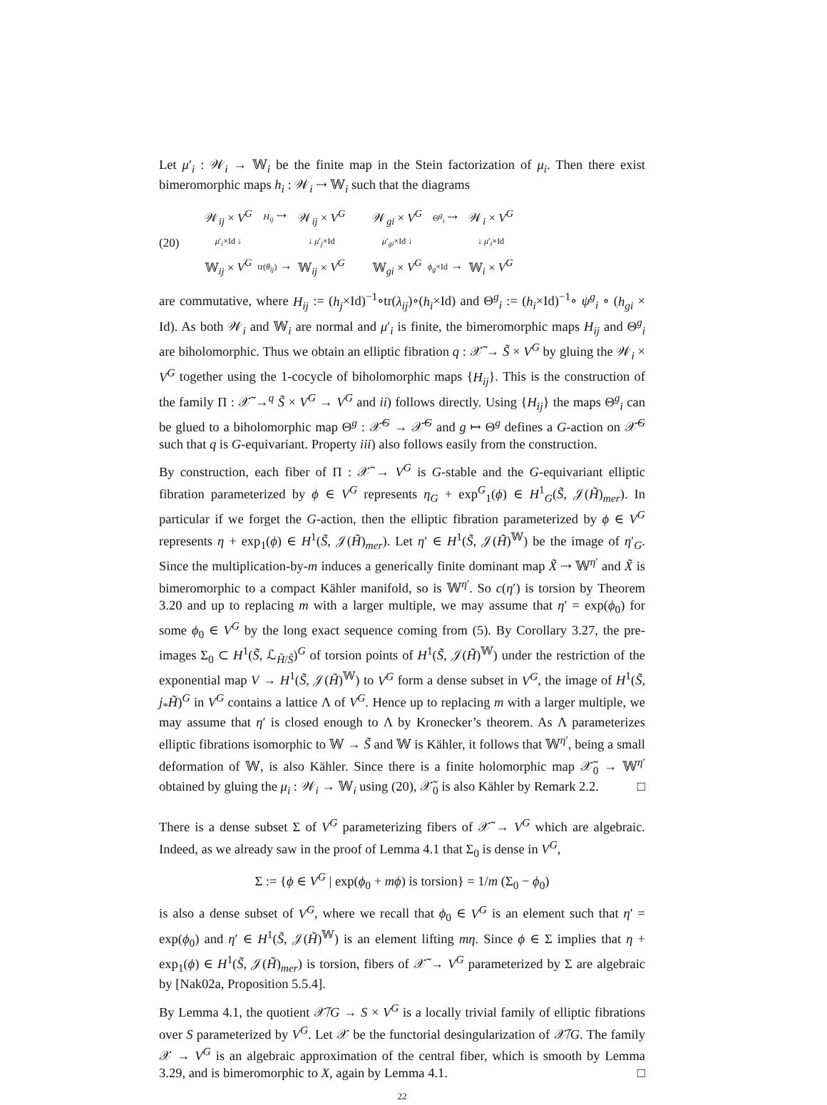Let μ′<sub>i</sub> : 𝒲<sub>i</sub> → 𝕎<sub>i</sub> be the finite map in the Stein factorization of μ<sub>i</sub>. Then there exist bimeromorphic maps h<sub>i</sub> : 𝒲<sub>i</sub> ⇢ 𝕎<sub>i</sub> such that the diagrams
(20)
| 𝒲<sub>ij</sub> × V<sup>G</sup> | H<sub>ij</sub> ⇢ | 𝒲<sub>ij</sub> × V<sup>G</sup> |
| μ ′<sub>i</sub>×Id ↓ | | ↓ μ ′<sub>j</sub>×Id |
| 𝕎<sub>ij</sub> × V<sup>G</sup> | tr( θ<sub>ij</sub> ) → | 𝕎<sub>ij</sub> × V<sup>G</sup> |
| 𝒲<sub>gi</sub> × V<sup>G</sup> | Θ<sup>g</sup><sub>i</sub> ⇢ | 𝒲<sub>i</sub> × V<sup>G</sup> |
| μ ′<sub>gi</sub>×Id ↓ | | ↓ μ ′<sub>i</sub>×Id |
| 𝕎<sub>gi</sub> × V<sup>G</sup> | ϕ<sub>g</sub> ×Id → | 𝕎<sub>i</sub> × V<sup>G</sup> |
are commutative, where H<sub>ij</sub> := (h<sub>j</sub>×Id)<sup>−1</sup>∘tr(λ<sub>ij</sub>)∘(h<sub>i</sub>×Id) and Θ<sup>g</sup><sub>i</sub> := (h<sub>i</sub>×Id)<sup>−1</sup>∘ ψ<sup>g</sup><sub>i</sub> ∘ (h<sub>gi</sub> × Id). As both 𝒲<sub>i</sub> and 𝕎<sub>i</sub> are normal and μ′<sub>i</sub> is finite, the bimeromorphic maps H<sub>ij</sub> and Θ<sup>g</sup><sub>i</sub> are biholomorphic. Thus we obtain an elliptic fibration q : 𝒳̃ → S̃ × V<sup>G</sup> by gluing the 𝒲<sub>i</sub> × V<sup>G</sup> together using the 1-cocycle of biholomorphic maps {H<sub>ij</sub>}. This is the construction of the family Π : 𝒳̃ →<sup>q</sup> S̃ × V<sup>G</sup> → V<sup>G</sup> and ii) follows directly. Using {H<sub>ij</sub>} the maps Θ<sup>g</sup><sub>i</sub> can be glued to a biholomorphic map Θ<sup>g</sup> : 𝒳̃<sup>G</sup> → 𝒳̃<sup>G</sup> and g ↦ Θ<sup>g</sup> defines a G-action on 𝒳̃<sup>G</sup> such that q is G-equivariant. Property iii) also follows easily from the construction.
By construction, each fiber of Π : 𝒳̃ → V<sup>G</sup> is G-stable and the G-equivariant elliptic fibration parameterized by ϕ ∈ V<sup>G</sup> represents η<sub>G</sub> + exp<sup>G</sup><sub>1</sub>(ϕ) ∈ H<sup>1</sup><sub>G</sub>(S̃, 𝒥(H̃)<sub>mer</sub>). In particular if we forget the G-action, then the elliptic fibration parameterized by ϕ ∈ V<sup>G</sup> represents η + exp<sub>1</sub>(ϕ) ∈ H<sup>1</sup>(S̃, 𝒥(H̃)<sub>mer</sub>). Let η′ ∈ H<sup>1</sup>(S̃, 𝒥(H̃)<sup>𝕎</sup>) be the image of η′<sub>G</sub>. Since the multiplication-by-m induces a generically finite dominant map X̃ ⇢ 𝕎<sup>η′</sup> and X̃ is bimeromorphic to a compact Kähler manifold, so is 𝕎<sup>η′</sup>. So c(η′) is torsion by Theorem 3.20 and up to replacing m with a larger multiple, we may assume that η′ = exp(ϕ<sub>0</sub>) for some ϕ<sub>0</sub> ∈ V<sup>G</sup> by the long exact sequence coming from (5). By Corollary 3.27, the pre-images Σ<sub>0</sub> ⊂ H<sup>1</sup>(S̃, ℒ<sub>H̃/S̃</sub>)<sup>G</sup> of torsion points of H<sup>1</sup>(S̃, 𝒥(H̃)<sup>𝕎</sup>) under the restriction of the exponential map V → H<sup>1</sup>(S̃, 𝒥(H̃)<sup>𝕎</sup>) to V<sup>G</sup> form a dense subset in V<sup>G</sup>, the image of H<sup>1</sup>(S̃, j<sub>*</sub>H̃)<sup>G</sup> in V<sup>G</sup> contains a lattice Λ of V<sup>G</sup>. Hence up to replacing m with a larger multiple, we may assume that η′ is closed enough to Λ by Kronecker’s theorem. As Λ parameterizes elliptic fibrations isomorphic to 𝕎 → S̃ and 𝕎 is Kähler, it follows that 𝕎<sup>η′</sup>, being a small deformation of 𝕎, is also Kähler. Since there is a finite holomorphic map 𝒳̃<sub>0</sub> → 𝕎<sup>η′</sup> obtained by gluing the μ<sub>i</sub> : 𝒲<sub>i</sub> → 𝕎<sub>i</sub> using (20), 𝒳̃<sub>0</sub> is also Kähler by Remark 2.2. □
There is a dense subset Σ of V<sup>G</sup> parameterizing fibers of 𝒳̃ → V<sup>G</sup> which are algebraic. Indeed, as we already saw in the proof of Lemma 4.1 that Σ<sub>0</sub> is dense in V<sup>G</sup>,
Σ := {ϕ ∈ V<sup>G</sup> | exp(ϕ<sub>0</sub> + mϕ) is torsion} = 1/m (Σ<sub>0</sub> − ϕ<sub>0</sub>)
is also a dense subset of V<sup>G</sup>, where we recall that ϕ<sub>0</sub> ∈ V<sup>G</sup> is an element such that η′ = exp(ϕ<sub>0</sub>) and η′ ∈ H<sup>1</sup>(S̃, 𝒥(H̃)<sup>𝕎</sup>) is an element lifting mη. Since ϕ ∈ Σ implies that η + exp<sub>1</sub>(ϕ) ∈ H<sup>1</sup>(S̃, 𝒥(H̃)<sub>mer</sub>) is torsion, fibers of 𝒳̃ → V<sup>G</sup> parameterized by Σ are algebraic by [Nak02a, Proposition 5.5.4].
By Lemma 4.1, the quotient 𝒳̃/G → S × V<sup>G</sup> is a locally trivial family of elliptic fibrations over S parameterized by V<sup>G</sup>. Let 𝒳 be the functorial desingularization of 𝒳̃/G. The family 𝒳 → V<sup>G</sup> is an algebraic approximation of the central fiber, which is smooth by Lemma 3.29, and is bimeromorphic to X, again by Lemma 4.1. □
22